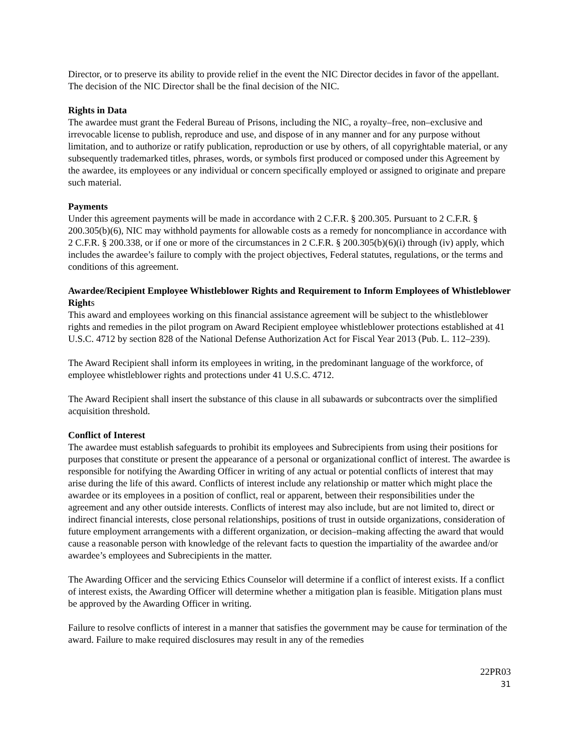Director, or to preserve its ability to provide relief in the event the NIC Director decides in favor of the appellant. The decision of the NIC Director shall be the final decision of the NIC.
Rights in Data
The awardee must grant the Federal Bureau of Prisons, including the NIC, a royalty–free, non–exclusive and irrevocable license to publish, reproduce and use, and dispose of in any manner and for any purpose without limitation, and to authorize or ratify publication, reproduction or use by others, of all copyrightable material, or any subsequently trademarked titles, phrases, words, or symbols first produced or composed under this Agreement by the awardee, its employees or any individual or concern specifically employed or assigned to originate and prepare such material.
Payments
Under this agreement payments will be made in accordance with 2 C.F.R. § 200.305. Pursuant to 2 C.F.R. § 200.305(b)(6), NIC may withhold payments for allowable costs as a remedy for noncompliance in accordance with 2 C.F.R. § 200.338, or if one or more of the circumstances in 2 C.F.R. § 200.305(b)(6)(i) through (iv) apply, which includes the awardee’s failure to comply with the project objectives, Federal statutes, regulations, or the terms and conditions of this agreement.
Awardee/Recipient Employee Whistleblower Rights and Requirement to Inform Employees of Whistleblower Rights
This award and employees working on this financial assistance agreement will be subject to the whistleblower rights and remedies in the pilot program on Award Recipient employee whistleblower protections established at 41 U.S.C. 4712 by section 828 of the National Defense Authorization Act for Fiscal Year 2013 (Pub. L. 112–239).
The Award Recipient shall inform its employees in writing, in the predominant language of the workforce, of employee whistleblower rights and protections under 41 U.S.C. 4712.
The Award Recipient shall insert the substance of this clause in all subawards or subcontracts over the simplified acquisition threshold.
Conflict of Interest
The awardee must establish safeguards to prohibit its employees and Subrecipients from using their positions for purposes that constitute or present the appearance of a personal or organizational conflict of interest. The awardee is responsible for notifying the Awarding Officer in writing of any actual or potential conflicts of interest that may arise during the life of this award. Conflicts of interest include any relationship or matter which might place the awardee or its employees in a position of conflict, real or apparent, between their responsibilities under the agreement and any other outside interests. Conflicts of interest may also include, but are not limited to, direct or indirect financial interests, close personal relationships, positions of trust in outside organizations, consideration of future employment arrangements with a different organization, or decision–making affecting the award that would cause a reasonable person with knowledge of the relevant facts to question the impartiality of the awardee and/or awardee’s employees and Subrecipients in the matter.
The Awarding Officer and the servicing Ethics Counselor will determine if a conflict of interest exists. If a conflict of interest exists, the Awarding Officer will determine whether a mitigation plan is feasible. Mitigation plans must be approved by the Awarding Officer in writing.
Failure to resolve conflicts of interest in a manner that satisfies the government may be cause for termination of the award. Failure to make required disclosures may result in any of the remedies
22PR03
31